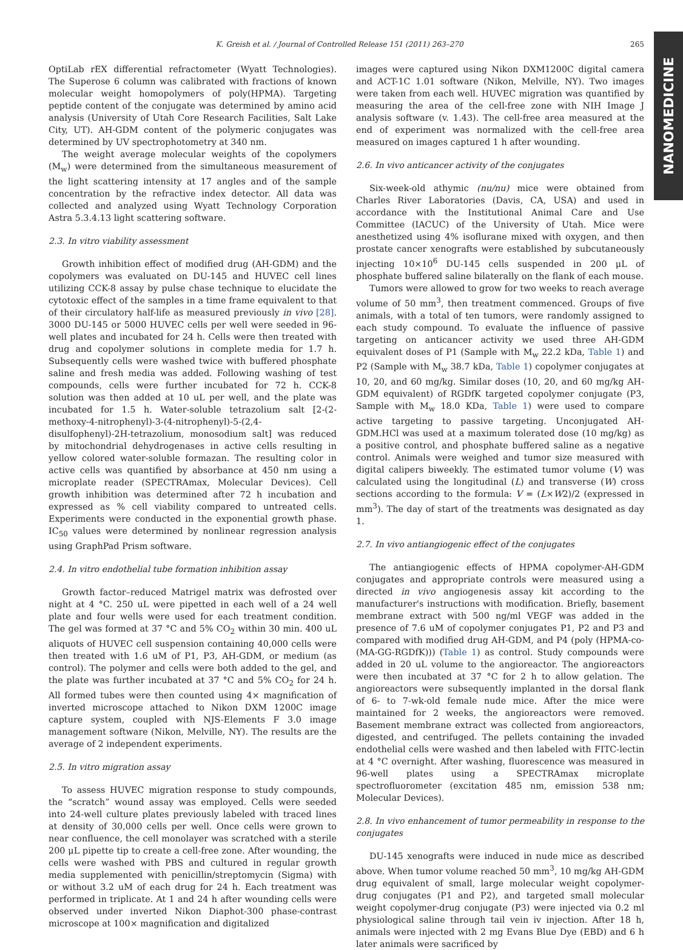K. Greish et al. / Journal of Controlled Release 151 (2011) 263–270 265
NANOMEDICINE
OptiLab rEX differential refractometer (Wyatt Technologies). The Superose 6 column was calibrated with fractions of known molecular weight homopolymers of poly(HPMA). Targeting peptide content of the conjugate was determined by amino acid analysis (University of Utah Core Research Facilities, Salt Lake City, UT). AH-GDM content of the polymeric conjugates was determined by UV spectrophotometry at 340 nm.
The weight average molecular weights of the copolymers (M<sub>w</sub>) were determined from the simultaneous measurement of the light scattering intensity at 17 angles and of the sample concentration by the refractive index detector. All data was collected and analyzed using Wyatt Technology Corporation Astra 5.3.4.13 light scattering software.
2.3. In vitro viability assessment
Growth inhibition effect of modified drug (AH-GDM) and the copolymers was evaluated on DU-145 and HUVEC cell lines utilizing CCK-8 assay by pulse chase technique to elucidate the cytotoxic effect of the samples in a time frame equivalent to that of their circulatory half-life as measured previously in vivo [28]. 3000 DU-145 or 5000 HUVEC cells per well were seeded in 96-well plates and incubated for 24 h. Cells were then treated with drug and copolymer solutions in complete media for 1.7 h. Subsequently cells were washed twice with buffered phosphate saline and fresh media was added. Following washing of test compounds, cells were further incubated for 72 h. CCK-8 solution was then added at 10 uL per well, and the plate was incubated for 1.5 h. Water-soluble tetrazolium salt [2-(2-methoxy-4-nitrophenyl)-3-(4-nitrophenyl)-5-(2,4-disulfophenyl)-2H-tetrazolium, monosodium salt] was reduced by mitochondrial dehydrogenases in active cells resulting in yellow colored water-soluble formazan. The resulting color in active cells was quantified by absorbance at 450 nm using a microplate reader (SPECTRAmax, Molecular Devices). Cell growth inhibition was determined after 72 h incubation and expressed as % cell viability compared to untreated cells. Experiments were conducted in the exponential growth phase. IC<sub>50</sub> values were determined by nonlinear regression analysis using GraphPad Prism software.
2.4. In vitro endothelial tube formation inhibition assay
Growth factor–reduced Matrigel matrix was defrosted over night at 4 °C. 250 uL were pipetted in each well of a 24 well plate and four wells were used for each treatment condition. The gel was formed at 37 °C and 5% CO<sub>2</sub> within 30 min. 400 uL aliquots of HUVEC cell suspension containing 40,000 cells were then treated with 1.6 uM of P1, P3, AH-GDM, or medium (as control). The polymer and cells were both added to the gel, and the plate was further incubated at 37 °C and 5% CO<sub>2</sub> for 24 h. All formed tubes were then counted using 4× magnification of inverted microscope attached to Nikon DXM 1200C image capture system, coupled with NJS-Elements F 3.0 image management software (Nikon, Melville, NY). The results are the average of 2 independent experiments.
2.5. In vitro migration assay
To assess HUVEC migration response to study compounds, the “scratch” wound assay was employed. Cells were seeded into 24-well culture plates previously labeled with traced lines at density of 30,000 cells per well. Once cells were grown to near confluence, the cell monolayer was scratched with a sterile 200 μL pipette tip to create a cell-free zone. After wounding, the cells were washed with PBS and cultured in regular growth media supplemented with penicillin/streptomycin (Sigma) with or without 3.2 uM of each drug for 24 h. Each treatment was performed in triplicate. At 1 and 24 h after wounding cells were observed under inverted Nikon Diaphot-300 phase-contrast microscope at 100× magnification and digitalized
images were captured using Nikon DXM1200C digital camera and ACT-1C 1.01 software (Nikon, Melville, NY). Two images were taken from each well. HUVEC migration was quantified by measuring the area of the cell-free zone with NIH Image J analysis software (v. 1.43). The cell-free area measured at the end of experiment was normalized with the cell-free area measured on images captured 1 h after wounding.
2.6. In vivo anticancer activity of the conjugates
Six-week-old athymic (nu/nu) mice were obtained from Charles River Laboratories (Davis, CA, USA) and used in accordance with the Institutional Animal Care and Use Committee (IACUC) of the University of Utah. Mice were anesthetized using 4% isoflurane mixed with oxygen, and then prostate cancer xenografts were established by subcutaneously injecting 10×10<sup>6</sup> DU-145 cells suspended in 200 μL of phosphate buffered saline bilaterally on the flank of each mouse.
Tumors were allowed to grow for two weeks to reach average volume of 50 mm<sup>3</sup>, then treatment commenced. Groups of five animals, with a total of ten tumors, were randomly assigned to each study compound. To evaluate the influence of passive targeting on anticancer activity we used three AH-GDM equivalent doses of P1 (Sample with M<sub>w</sub> 22.2 kDa, Table 1) and P2 (Sample with M<sub>w</sub> 38.7 kDa, Table 1) copolymer conjugates at 10, 20, and 60 mg/kg. Similar doses (10, 20, and 60 mg/kg AH-GDM equivalent) of RGDfK targeted copolymer conjugate (P3, Sample with M<sub>w</sub> 18.0 KDa, Table 1) were used to compare active targeting to passive targeting. Unconjugated AH-GDM.HCl was used at a maximum tolerated dose (10 mg/kg) as a positive control, and phosphate buffered saline as a negative control. Animals were weighed and tumor size measured with digital calipers biweekly. The estimated tumor volume (V) was calculated using the longitudinal (L) and transverse (W) cross sections according to the formula: V = (L×W2)/2 (expressed in mm<sup>3</sup>). The day of start of the treatments was designated as day 1.
2.7. In vivo antiangiogenic effect of the conjugates
The antiangiogenic effects of HPMA copolymer-AH-GDM conjugates and appropriate controls were measured using a directed in vivo angiogenesis assay kit according to the manufacturer's instructions with modification. Briefly, basement membrane extract with 500 ng/ml VEGF was added in the presence of 7.6 uM of copolymer conjugates P1, P2 and P3 and compared with modified drug AH-GDM, and P4 (poly (HPMA-co-(MA-GG-RGDfK))) (Table 1) as control. Study compounds were added in 20 uL volume to the angioreactor. The angioreactors were then incubated at 37 °C for 2 h to allow gelation. The angioreactors were subsequently implanted in the dorsal flank of 6- to 7-wk-old female nude mice. After the mice were maintained for 2 weeks, the angioreactors were removed. Basement membrane extract was collected from angioreactors, digested, and centrifuged. The pellets containing the invaded endothelial cells were washed and then labeled with FITC-lectin at 4 °C overnight. After washing, fluorescence was measured in 96-well plates using a SPECTRAmax microplate spectrofluorometer (excitation 485 nm, emission 538 nm; Molecular Devices).
2.8. In vivo enhancement of tumor permeability in response to the conjugates
DU-145 xenografts were induced in nude mice as described above. When tumor volume reached 50 mm<sup>3</sup>, 10 mg/kg AH-GDM drug equivalent of small, large molecular weight copolymer-drug conjugates (P1 and P2), and targeted small molecular weight copolymer-drug conjugate (P3) were injected via 0.2 ml physiological saline through tail vein iv injection. After 18 h, animals were injected with 2 mg Evans Blue Dye (EBD) and 6 h later animals were sacrificed by